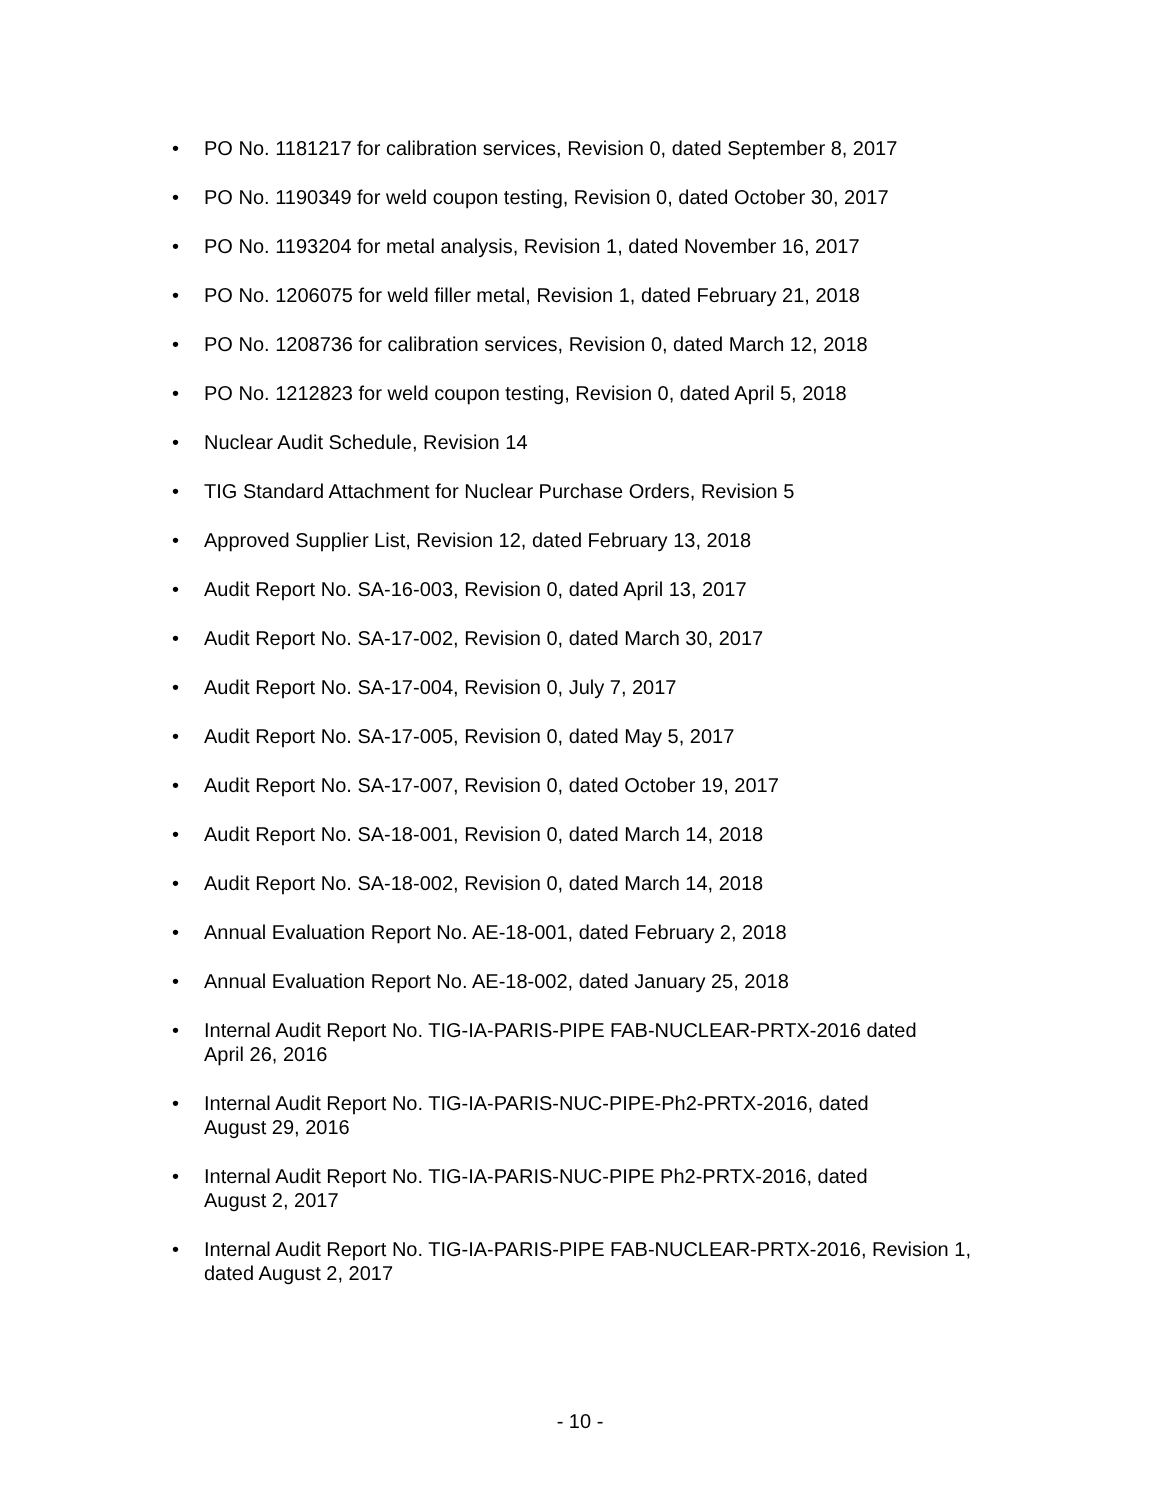• PO No. 1181217 for calibration services, Revision 0, dated September 8, 2017
• PO No. 1190349 for weld coupon testing, Revision 0, dated October 30, 2017
• PO No. 1193204 for metal analysis, Revision 1, dated November 16, 2017
• PO No. 1206075 for weld filler metal, Revision 1, dated February 21, 2018
• PO No. 1208736 for calibration services, Revision 0, dated March 12, 2018
• PO No. 1212823 for weld coupon testing, Revision 0, dated April 5, 2018
• Nuclear Audit Schedule, Revision 14
• TIG Standard Attachment for Nuclear Purchase Orders, Revision 5
• Approved Supplier List, Revision 12, dated February 13, 2018
• Audit Report No. SA-16-003, Revision 0, dated April 13, 2017
• Audit Report No. SA-17-002, Revision 0, dated March 30, 2017
• Audit Report No. SA-17-004, Revision 0, July 7, 2017
• Audit Report No. SA-17-005, Revision 0, dated May 5, 2017
• Audit Report No. SA-17-007, Revision 0, dated October 19, 2017
• Audit Report No. SA-18-001, Revision 0, dated March 14, 2018
• Audit Report No. SA-18-002, Revision 0, dated March 14, 2018
• Annual Evaluation Report No. AE-18-001, dated February 2, 2018
• Annual Evaluation Report No. AE-18-002, dated January 25, 2018
• Internal Audit Report No. TIG-IA-PARIS-PIPE FAB-NUCLEAR-PRTX-2016 dated
April 26, 2016
• Internal Audit Report No. TIG-IA-PARIS-NUC-PIPE-Ph2-PRTX-2016, dated
August 29, 2016
• Internal Audit Report No. TIG-IA-PARIS-NUC-PIPE Ph2-PRTX-2016, dated
August 2, 2017
• Internal Audit Report No. TIG-IA-PARIS-PIPE FAB-NUCLEAR-PRTX-2016, Revision 1,
dated August 2, 2017
- 10 -